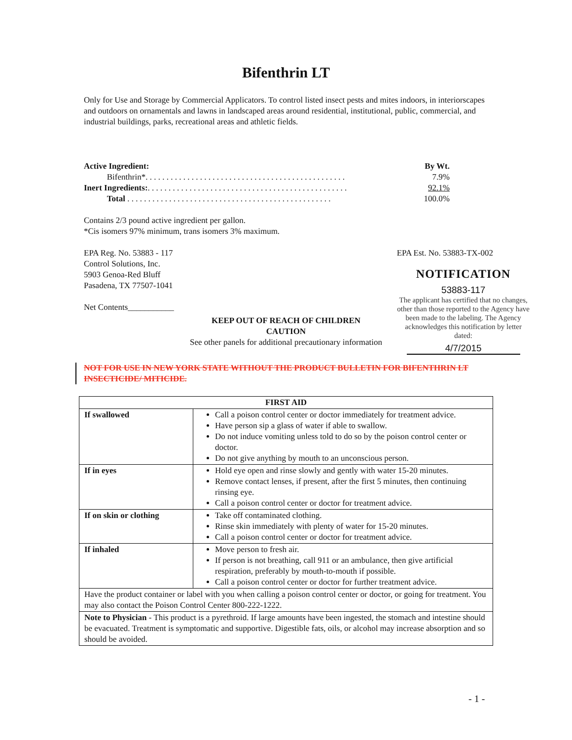Bifenthrin LT
Only for Use and Storage by Commercial Applicators. To control listed insect pests and mites indoors, in interiorscapes and outdoors on ornamentals and lawns in landscaped areas around residential, institutional, public, commercial, and industrial buildings, parks, recreational areas and athletic fields.
| Active Ingredient: | By Wt. |
| Bifenthrin*. . . . . . . . . . . . . . . . . . . . . . . . . . . . . . . . . . . . . . . . . . . . . . . . | 7.9% |
| Inert Ingredients: . . . . . . . . . . . . . . . . . . . . . . . . . . . . . . . . . . . . . . . . . . . . . . . . | 92.1% |
| Total . . . . . . . . . . . . . . . . . . . . . . . . . . . . . . . . . . . . . . . . . . . . . . . . . | 100.0% |
Contains 2/3 pound active ingredient per gallon.
*Cis isomers 97% minimum, trans isomers 3% maximum.
EPA Reg. No. 53883 - 117
Control Solutions, Inc.
5903 Genoa-Red Bluff
Pasadena, TX 77507-1041
Net Contents___________
EPA Est. No. 53883-TX-002
NOTIFICATION
53883-117
The applicant has certified that no changes, other than those reported to the Agency have been made to the labeling. The Agency acknowledges this notification by letter dated:
4/7/2015
KEEP OUT OF REACH OF CHILDREN
CAUTION
See other panels for additional precautionary information
NOT FOR USE IN NEW YORK STATE WITHOUT THE PRODUCT BULLETIN FOR BIFENTHRIN LT INSECTICIDE/ MITICIDE.
| FIRST AID | |
| --- | --- |
| If swallowed | Call a poison control center or doctor immediately for treatment advice. Have person sip a glass of water if able to swallow. Do not induce vomiting unless told to do so by the poison control center or doctor. Do not give anything by mouth to an unconscious person. |
| If in eyes | Hold eye open and rinse slowly and gently with water 15-20 minutes. Remove contact lenses, if present, after the first 5 minutes, then continuing rinsing eye. Call a poison control center or doctor for treatment advice. |
| If on skin or clothing | Take off contaminated clothing. Rinse skin immediately with plenty of water for 15-20 minutes. Call a poison control center or doctor for treatment advice. |
| If inhaled | Move person to fresh air. If person is not breathing, call 911 or an ambulance, then give artificial respiration, preferably by mouth-to-mouth if possible. Call a poison control center or doctor for further treatment advice. |
| Have the product container or label with you when calling a poison control center or doctor, or going for treatment. You may also contact the Poison Control Center 800-222-1222. | |
| Note to Physician - This product is a pyrethroid. If large amounts have been ingested, the stomach and intestine should be evacuated. Treatment is symptomatic and supportive. Digestible fats, oils, or alcohol may increase absorption and so should be avoided. | |
- 1 -